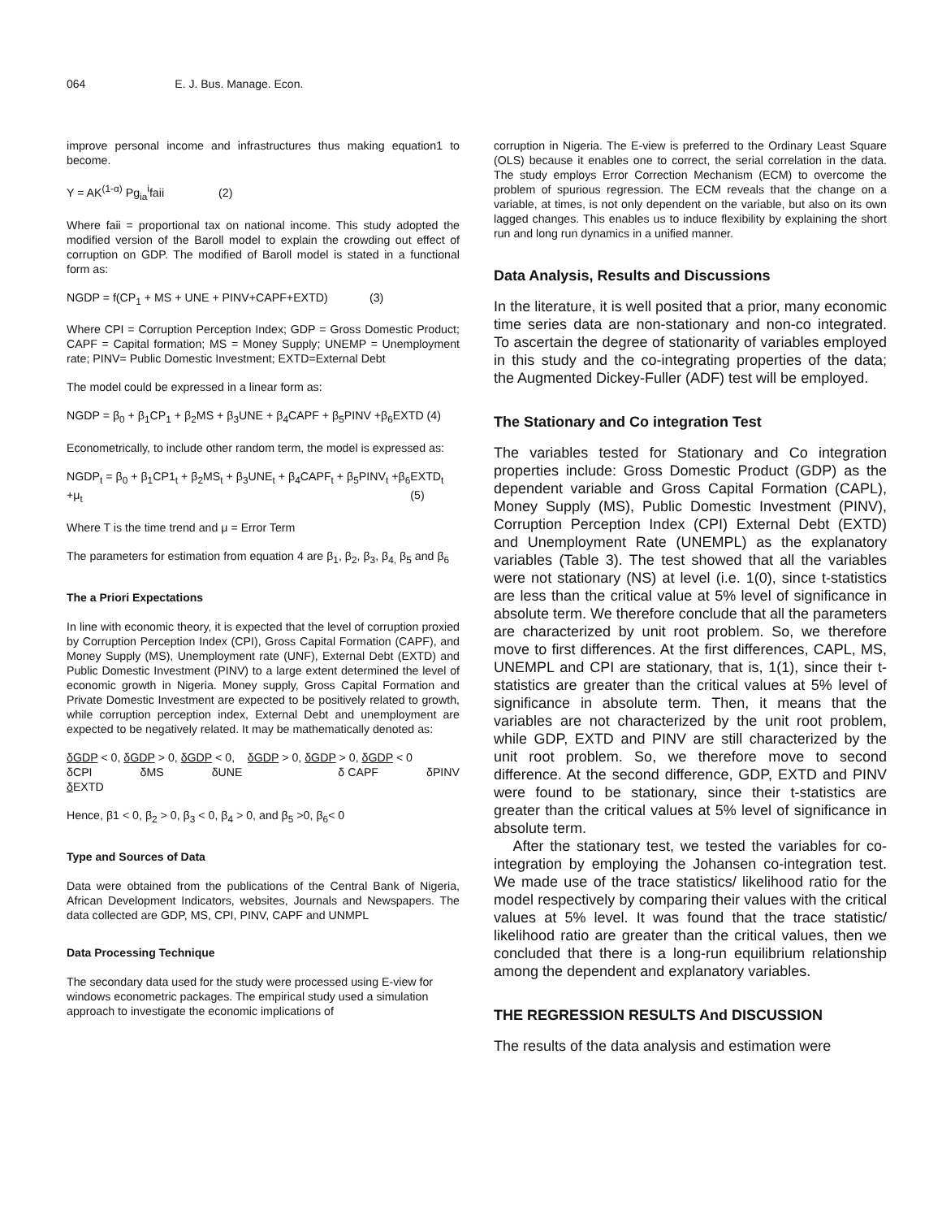064 E. J. Bus. Manage. Econ.
improve personal income and infrastructures thus making equation1 to become.
Y = AK<sup>(1-α)</sup> Pg<sub>ia</sub><sup>i</sup>faii (2)
Where faii = proportional tax on national income. This study adopted the modified version of the Baroll model to explain the crowding out effect of corruption on GDP. The modified of Baroll model is stated in a functional form as:
NGDP = f(CP<sub>1</sub> + MS + UNE + PINV+CAPF+EXTD) (3)
Where CPI = Corruption Perception Index; GDP = Gross Domestic Product; CAPF = Capital formation; MS = Money Supply; UNEMP = Unemployment rate; PINV= Public Domestic Investment; EXTD=External Debt
The model could be expressed in a linear form as:
NGDP = β<sub>0</sub> + β<sub>1</sub>CP<sub>1</sub> + β<sub>2</sub>MS + β<sub>3</sub>UNE + β<sub>4</sub>CAPF + β<sub>5</sub>PINV +β<sub>6</sub>EXTD (4)
Econometrically, to include other random term, the model is expressed as:
NGDP<sub>t</sub> = β<sub>0</sub> + β<sub>1</sub>CP1<sub>t</sub> + β<sub>2</sub>MS<sub>t</sub> + β<sub>3</sub>UNE<sub>t</sub> + β<sub>4</sub>CAPF<sub>t</sub> + β<sub>5</sub>PINV<sub>t</sub> +β<sub>6</sub>EXTD<sub>t</sub>
+μ<sub>t</sub> (5)
Where T is the time trend and μ = Error Term
The parameters for estimation from equation 4 are β<sub>1</sub>, β<sub>2</sub>, β<sub>3</sub>, β<sub>4,</sub> β<sub>5</sub> and β<sub>6</sub>
The a Priori Expectations
In line with economic theory, it is expected that the level of corruption proxied by Corruption Perception Index (CPI), Gross Capital Formation (CAPF), and Money Supply (MS), Unemployment rate (UNF), External Debt (EXTD) and Public Domestic Investment (PINV) to a large extent determined the level of economic growth in Nigeria. Money supply, Gross Capital Formation and Private Domestic Investment are expected to be positively related to growth, while corruption perception index, External Debt and unemployment are expected to be negatively related. It may be mathematically denoted as:
δGDP < 0, δGDP > 0, δGDP < 0, δGDP > 0, δGDP > 0, δGDP < 0
δCPI δMS δUNE δ CAPF δPINV
δ EXTD
Hence, β1 < 0, β<sub>2</sub> > 0, β<sub>3</sub> < 0, β<sub>4</sub> > 0, and β<sub>5</sub> >0, β<sub>6</sub>< 0
Type and Sources of Data
Data were obtained from the publications of the Central Bank of Nigeria, African Development Indicators, websites, Journals and Newspapers. The data collected are GDP, MS, CPI, PINV, CAPF and UNMPL
Data Processing Technique
The secondary data used for the study were processed using E-view for windows econometric packages. The empirical study used a simulation approach to investigate the economic implications of
corruption in Nigeria. The E-view is preferred to the Ordinary Least Square (OLS) because it enables one to correct, the serial correlation in the data. The study employs Error Correction Mechanism (ECM) to overcome the problem of spurious regression. The ECM reveals that the change on a variable, at times, is not only dependent on the variable, but also on its own lagged changes. This enables us to induce flexibility by explaining the short run and long run dynamics in a unified manner.
Data Analysis, Results and Discussions
In the literature, it is well posited that a prior, many economic time series data are non-stationary and non-co integrated. To ascertain the degree of stationarity of variables employed in this study and the co-integrating properties of the data; the Augmented Dickey-Fuller (ADF) test will be employed.
The Stationary and Co integration Test
The variables tested for Stationary and Co integration properties include: Gross Domestic Product (GDP) as the dependent variable and Gross Capital Formation (CAPL), Money Supply (MS), Public Domestic Investment (PINV), Corruption Perception Index (CPI) External Debt (EXTD) and Unemployment Rate (UNEMPL) as the explanatory variables (Table 3). The test showed that all the variables were not stationary (NS) at level (i.e. 1(0), since t-statistics are less than the critical value at 5% level of significance in absolute term. We therefore conclude that all the parameters are characterized by unit root problem. So, we therefore move to first differences. At the first differences, CAPL, MS, UNEMPL and CPI are stationary, that is, 1(1), since their t-statistics are greater than the critical values at 5% level of significance in absolute term. Then, it means that the variables are not characterized by the unit root problem, while GDP, EXTD and PINV are still characterized by the unit root problem. So, we therefore move to second difference. At the second difference, GDP, EXTD and PINV were found to be stationary, since their t-statistics are greater than the critical values at 5% level of significance in absolute term.
After the stationary test, we tested the variables for co-integration by employing the Johansen co-integration test. We made use of the trace statistics/ likelihood ratio for the model respectively by comparing their values with the critical values at 5% level. It was found that the trace statistic/ likelihood ratio are greater than the critical values, then we concluded that there is a long-run equilibrium relationship among the dependent and explanatory variables.
THE REGRESSION RESULTS And DISCUSSION
The results of the data analysis and estimation were